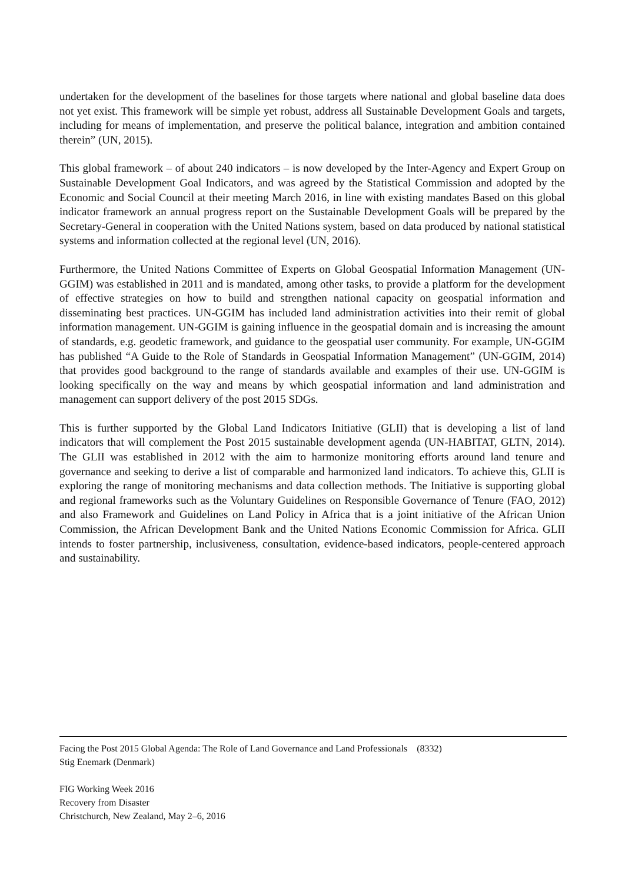undertaken for the development of the baselines for those targets where national and global baseline data does not yet exist. This framework will be simple yet robust, address all Sustainable Development Goals and targets, including for means of implementation, and preserve the political balance, integration and ambition contained therein” (UN, 2015).
This global framework – of about 240 indicators – is now developed by the Inter-Agency and Expert Group on Sustainable Development Goal Indicators, and was agreed by the Statistical Commission and adopted by the Economic and Social Council at their meeting March 2016, in line with existing mandates Based on this global indicator framework an annual progress report on the Sustainable Development Goals will be prepared by the Secretary-General in cooperation with the United Nations system, based on data produced by national statistical systems and information collected at the regional level (UN, 2016).
Furthermore, the United Nations Committee of Experts on Global Geospatial Information Management (UN-GGIM) was established in 2011 and is mandated, among other tasks, to provide a platform for the development of effective strategies on how to build and strengthen national capacity on geospatial information and disseminating best practices. UN-GGIM has included land administration activities into their remit of global information management. UN-GGIM is gaining influence in the geospatial domain and is increasing the amount of standards, e.g. geodetic framework, and guidance to the geospatial user community. For example, UN-GGIM has published “A Guide to the Role of Standards in Geospatial Information Management” (UN-GGIM, 2014) that provides good background to the range of standards available and examples of their use. UN-GGIM is looking specifically on the way and means by which geospatial information and land administration and management can support delivery of the post 2015 SDGs.
This is further supported by the Global Land Indicators Initiative (GLII) that is developing a list of land indicators that will complement the Post 2015 sustainable development agenda (UN-HABITAT, GLTN, 2014). The GLII was established in 2012 with the aim to harmonize monitoring efforts around land tenure and governance and seeking to derive a list of comparable and harmonized land indicators. To achieve this, GLII is exploring the range of monitoring mechanisms and data collection methods. The Initiative is supporting global and regional frameworks such as the Voluntary Guidelines on Responsible Governance of Tenure (FAO, 2012) and also Framework and Guidelines on Land Policy in Africa that is a joint initiative of the African Union Commission, the African Development Bank and the United Nations Economic Commission for Africa. GLII intends to foster partnership, inclusiveness, consultation, evidence-based indicators, people-centered approach and sustainability.
Facing the Post 2015 Global Agenda: The Role of Land Governance and Land Professionals (8332)
Stig Enemark (Denmark)
FIG Working Week 2016
Recovery from Disaster
Christchurch, New Zealand, May 2–6, 2016